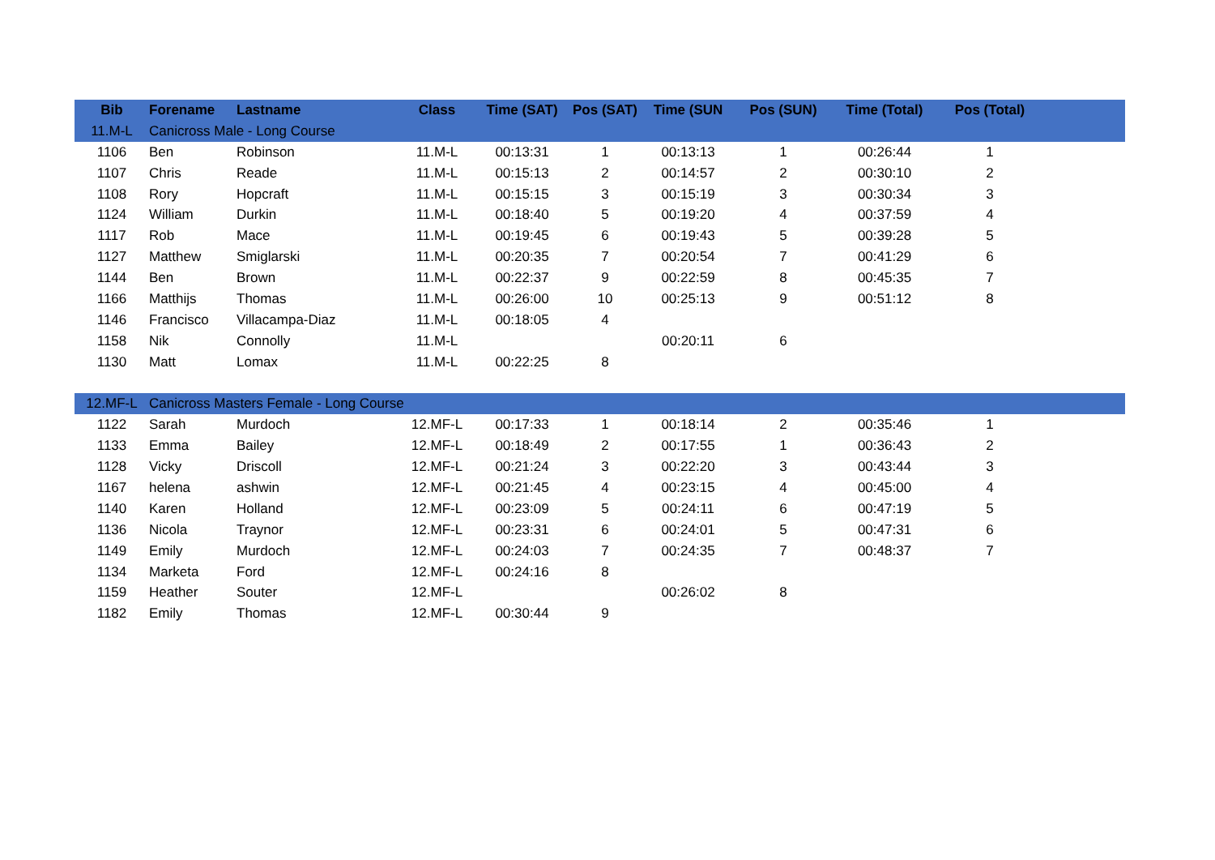| Bib | Forename | Lastname | Class | Time (SAT) | Pos (SAT) | Time (SUN | Pos (SUN) | Time (Total) | Pos (Total) | |
| --- | --- | --- | --- | --- | --- | --- | --- | --- | --- | --- |
| 11.M-L | Canicross Male - Long Course | | | | | | | | | |
| 1106 | Ben | Robinson | 11.M-L | 00:13:31 | 1 | 00:13:13 | 1 | 00:26:44 | 1 | |
| 1107 | Chris | Reade | 11.M-L | 00:15:13 | 2 | 00:14:57 | 2 | 00:30:10 | 2 | |
| 1108 | Rory | Hopcraft | 11.M-L | 00:15:15 | 3 | 00:15:19 | 3 | 00:30:34 | 3 | |
| 1124 | William | Durkin | 11.M-L | 00:18:40 | 5 | 00:19:20 | 4 | 00:37:59 | 4 | |
| 1117 | Rob | Mace | 11.M-L | 00:19:45 | 6 | 00:19:43 | 5 | 00:39:28 | 5 | |
| 1127 | Matthew | Smiglarski | 11.M-L | 00:20:35 | 7 | 00:20:54 | 7 | 00:41:29 | 6 | |
| 1144 | Ben | Brown | 11.M-L | 00:22:37 | 9 | 00:22:59 | 8 | 00:45:35 | 7 | |
| 1166 | Matthijs | Thomas | 11.M-L | 00:26:00 | 10 | 00:25:13 | 9 | 00:51:12 | 8 | |
| 1146 | Francisco | Villacampa-Diaz | 11.M-L | 00:18:05 | 4 | | | | | |
| 1158 | Nik | Connolly | 11.M-L | | | 00:20:11 | 6 | | | |
| 1130 | Matt | Lomax | 11.M-L | 00:22:25 | 8 | | | | | |
| 12.MF-L | Canicross Masters Female - Long Course | | | | | | | | | |
| 1122 | Sarah | Murdoch | 12.MF-L | 00:17:33 | 1 | 00:18:14 | 2 | 00:35:46 | 1 | |
| 1133 | Emma | Bailey | 12.MF-L | 00:18:49 | 2 | 00:17:55 | 1 | 00:36:43 | 2 | |
| 1128 | Vicky | Driscoll | 12.MF-L | 00:21:24 | 3 | 00:22:20 | 3 | 00:43:44 | 3 | |
| 1167 | helena | ashwin | 12.MF-L | 00:21:45 | 4 | 00:23:15 | 4 | 00:45:00 | 4 | |
| 1140 | Karen | Holland | 12.MF-L | 00:23:09 | 5 | 00:24:11 | 6 | 00:47:19 | 5 | |
| 1136 | Nicola | Traynor | 12.MF-L | 00:23:31 | 6 | 00:24:01 | 5 | 00:47:31 | 6 | |
| 1149 | Emily | Murdoch | 12.MF-L | 00:24:03 | 7 | 00:24:35 | 7 | 00:48:37 | 7 | |
| 1134 | Marketa | Ford | 12.MF-L | 00:24:16 | 8 | | | | | |
| 1159 | Heather | Souter | 12.MF-L | | | 00:26:02 | 8 | | | |
| 1182 | Emily | Thomas | 12.MF-L | 00:30:44 | 9 | | | | | |